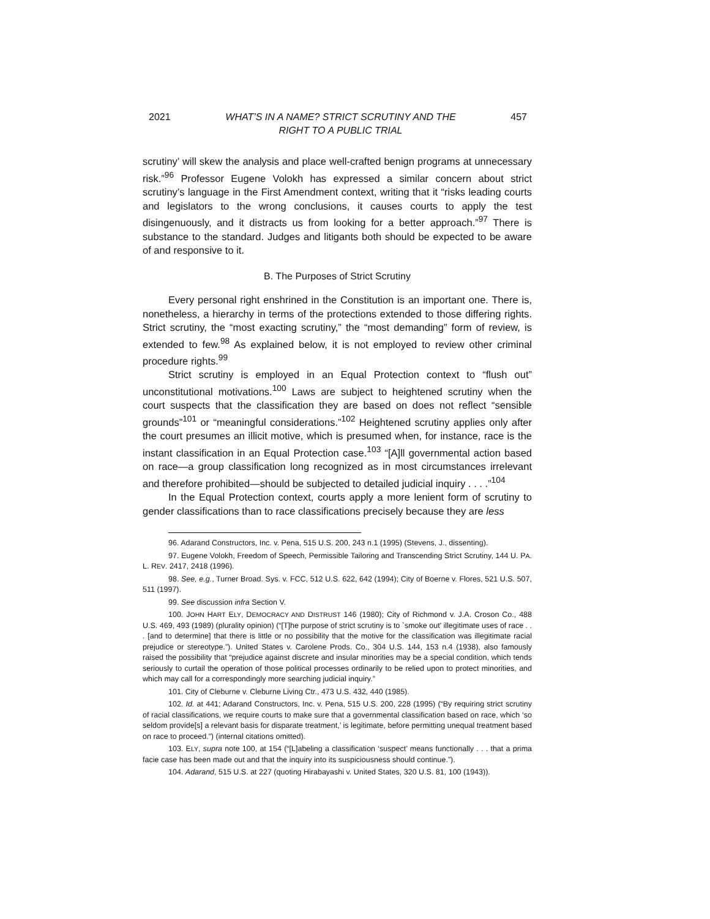2021 WHAT’S IN A NAME? STRICT SCRUTINY AND THE
RIGHT TO A PUBLIC TRIAL 457
scrutiny’ will skew the analysis and place well-crafted benign programs at unnecessary risk.”<sup>96</sup> Professor Eugene Volokh has expressed a similar concern about strict scrutiny’s language in the First Amendment context, writing that it “risks leading courts and legislators to the wrong conclusions, it causes courts to apply the test disingenuously, and it distracts us from looking for a better approach.”<sup>97</sup> There is substance to the standard. Judges and litigants both should be expected to be aware of and responsive to it.
B. The Purposes of Strict Scrutiny
Every personal right enshrined in the Constitution is an important one. There is, nonetheless, a hierarchy in terms of the protections extended to those differing rights. Strict scrutiny, the “most exacting scrutiny,” the “most demanding” form of review, is extended to few.<sup>98</sup> As explained below, it is not employed to review other criminal procedure rights.<sup>99</sup>
Strict scrutiny is employed in an Equal Protection context to “flush out” unconstitutional motivations.<sup>100</sup> Laws are subject to heightened scrutiny when the court suspects that the classification they are based on does not reflect “sensible grounds”<sup>101</sup> or “meaningful considerations.”<sup>102</sup> Heightened scrutiny applies only after the court presumes an illicit motive, which is presumed when, for instance, race is the instant classification in an Equal Protection case.<sup>103</sup> “[A]ll governmental action based on race—a group classification long recognized as in most circumstances irrelevant and therefore prohibited—should be subjected to detailed judicial inquiry . . . .”<sup>104</sup>
In the Equal Protection context, courts apply a more lenient form of scrutiny to gender classifications than to race classifications precisely because they are less
96. Adarand Constructors, Inc. v. Pena, 515 U.S. 200, 243 n.1 (1995) (Stevens, J., dissenting).
97. Eugene Volokh, Freedom of Speech, Permissible Tailoring and Transcending Strict Scrutiny, 144 U. PA. L. REV. 2417, 2418 (1996).
98. See, e.g., Turner Broad. Sys. v. FCC, 512 U.S. 622, 642 (1994); City of Boerne v. Flores, 521 U.S. 507, 511 (1997).
99. See discussion infra Section V.
100. JOHN HART ELY, DEMOCRACY AND DISTRUST 146 (1980); City of Richmond v. J.A. Croson Co., 488 U.S. 469, 493 (1989) (plurality opinion) (“[T]he purpose of strict scrutiny is to `smoke out' illegitimate uses of race . . . [and to determine] that there is little or no possibility that the motive for the classification was illegitimate racial prejudice or stereotype.”). United States v. Carolene Prods. Co., 304 U.S. 144, 153 n.4 (1938), also famously raised the possibility that “prejudice against discrete and insular minorities may be a special condition, which tends seriously to curtail the operation of those political processes ordinarily to be relied upon to protect minorities, and which may call for a correspondingly more searching judicial inquiry.”
101. City of Cleburne v. Cleburne Living Ctr., 473 U.S. 432, 440 (1985).
102. Id. at 441; Adarand Constructors, Inc. v. Pena, 515 U.S. 200, 228 (1995) (“By requiring strict scrutiny of racial classifications, we require courts to make sure that a governmental classification based on race, which ‘so seldom provide[s] a relevant basis for disparate treatment,’ is legitimate, before permitting unequal treatment based on race to proceed.”) (internal citations omitted).
103. ELY, supra note 100, at 154 (“[L]abeling a classification ‘suspect’ means functionally . . . that a prima facie case has been made out and that the inquiry into its suspiciousness should continue.”).
104. Adarand, 515 U.S. at 227 (quoting Hirabayashi v. United States, 320 U.S. 81, 100 (1943)).